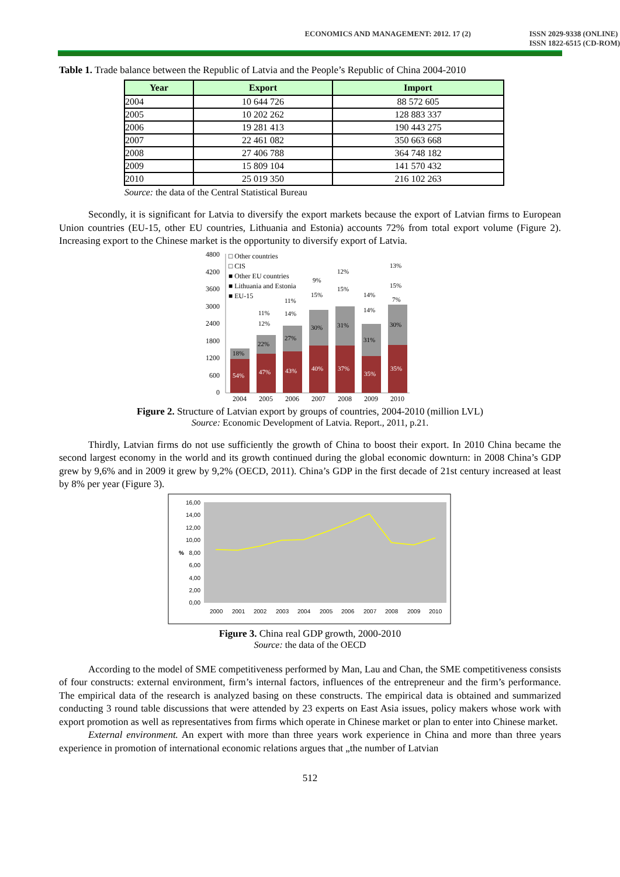ECONOMICS AND MANAGEMENT: 2012. 17 (2)
ISSN 2029-9338 (ONLINE)
ISSN 1822-6515 (CD-ROM)
Table 1. Trade balance between the Republic of Latvia and the People’s Republic of China 2004-2010
| Year | Export | Import |
| --- | --- | --- |
| 2004 | 10 644 726 | 88 572 605 |
| 2005 | 10 202 262 | 128 883 337 |
| 2006 | 19 281 413 | 190 443 275 |
| 2007 | 22 461 082 | 350 663 668 |
| 2008 | 27 406 788 | 364 748 182 |
| 2009 | 15 809 104 | 141 570 432 |
| 2010 | 25 019 350 | 216 102 263 |
Source: the data of the Central Statistical Bureau
Secondly, it is significant for Latvia to diversify the export markets because the export of Latvian firms to European Union countries (EU-15, other EU countries, Lithuania and Estonia) accounts 72% from total export volume (Figure 2). Increasing export to the Chinese market is the opportunity to diversify export of Latvia.
4800
4200
3600
3000
2400
1800
1200
600
0
18%
22%
27%
30%
31%
31%
30%
54%
47%
43%
40%
37%
35%
35%
11%
12%
11%
14%
9%
15%
12%
15%
14%
14%
13%
15%
7%
□ Other countries
□ CIS
■ Other EU countries
■ Lithuania and Estonia
■ EU-15
2004
2005
2006
2007
2008
2009
2010
Figure 2. Structure of Latvian export by groups of countries, 2004-2010 (million LVL)
Source: Economic Development of Latvia. Report., 2011, p.21.
Thirdly, Latvian firms do not use sufficiently the growth of China to boost their export. In 2010 China became the second largest economy in the world and its growth continued during the global economic downturn: in 2008 China’s GDP grew by 9,6% and in 2009 it grew by 9,2% (OECD, 2011). China’s GDP in the first decade of 21st century increased at least by 8% per year (Figure 3).
16,00
14,00
12,00
10,00
8,00
6,00
4,00
2,00
0,00
%
2000
2001
2002
2003
2004
2005
2006
2007
2008
2009
2010
Figure 3. China real GDP growth, 2000-2010
Source: the data of the OECD
According to the model of SME competitiveness performed by Man, Lau and Chan, the SME competitiveness consists of four constructs: external environment, firm’s internal factors, influences of the entrepreneur and the firm’s performance. The empirical data of the research is analyzed basing on these constructs. The empirical data is obtained and summarized conducting 3 round table discussions that were attended by 23 experts on East Asia issues, policy makers whose work with export promotion as well as representatives from firms which operate in Chinese market or plan to enter into Chinese market.
External environment. An expert with more than three years work experience in China and more than three years experience in promotion of international economic relations argues that „the number of Latvian
512